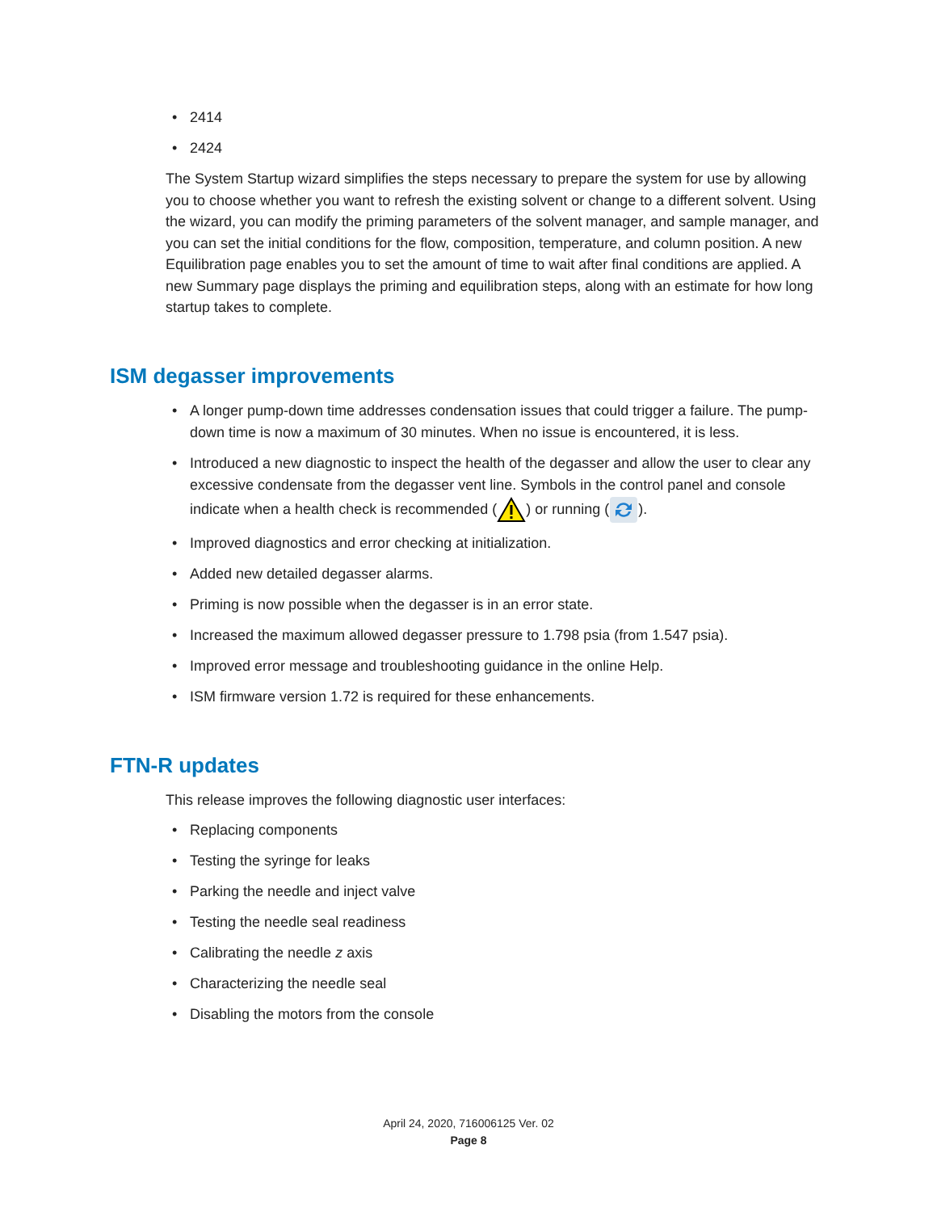• 2414
• 2424
The System Startup wizard simplifies the steps necessary to prepare the system for use by allowing you to choose whether you want to refresh the existing solvent or change to a different solvent. Using the wizard, you can modify the priming parameters of the solvent manager, and sample manager, and you can set the initial conditions for the flow, composition, temperature, and column position. A new Equilibration page enables you to set the amount of time to wait after final conditions are applied. A new Summary page displays the priming and equilibration steps, along with an estimate for how long startup takes to complete.
ISM degasser improvements
• A longer pump-down time addresses condensation issues that could trigger a failure. The pump-down time is now a maximum of 30 minutes. When no issue is encountered, it is less.
• Introduced a new diagnostic to inspect the health of the degasser and allow the user to clear any excessive condensate from the degasser vent line. Symbols in the control panel and console indicate when a health check is recommended () or running ().
• Improved diagnostics and error checking at initialization.
• Added new detailed degasser alarms.
• Priming is now possible when the degasser is in an error state.
• Increased the maximum allowed degasser pressure to 1.798 psia (from 1.547 psia).
• Improved error message and troubleshooting guidance in the online Help.
• ISM firmware version 1.72 is required for these enhancements.
FTN-R updates
This release improves the following diagnostic user interfaces:
• Replacing components
• Testing the syringe for leaks
• Parking the needle and inject valve
• Testing the needle seal readiness
• Calibrating the needle z axis
• Characterizing the needle seal
• Disabling the motors from the console
April 24, 2020, 716006125 Ver. 02
Page 8